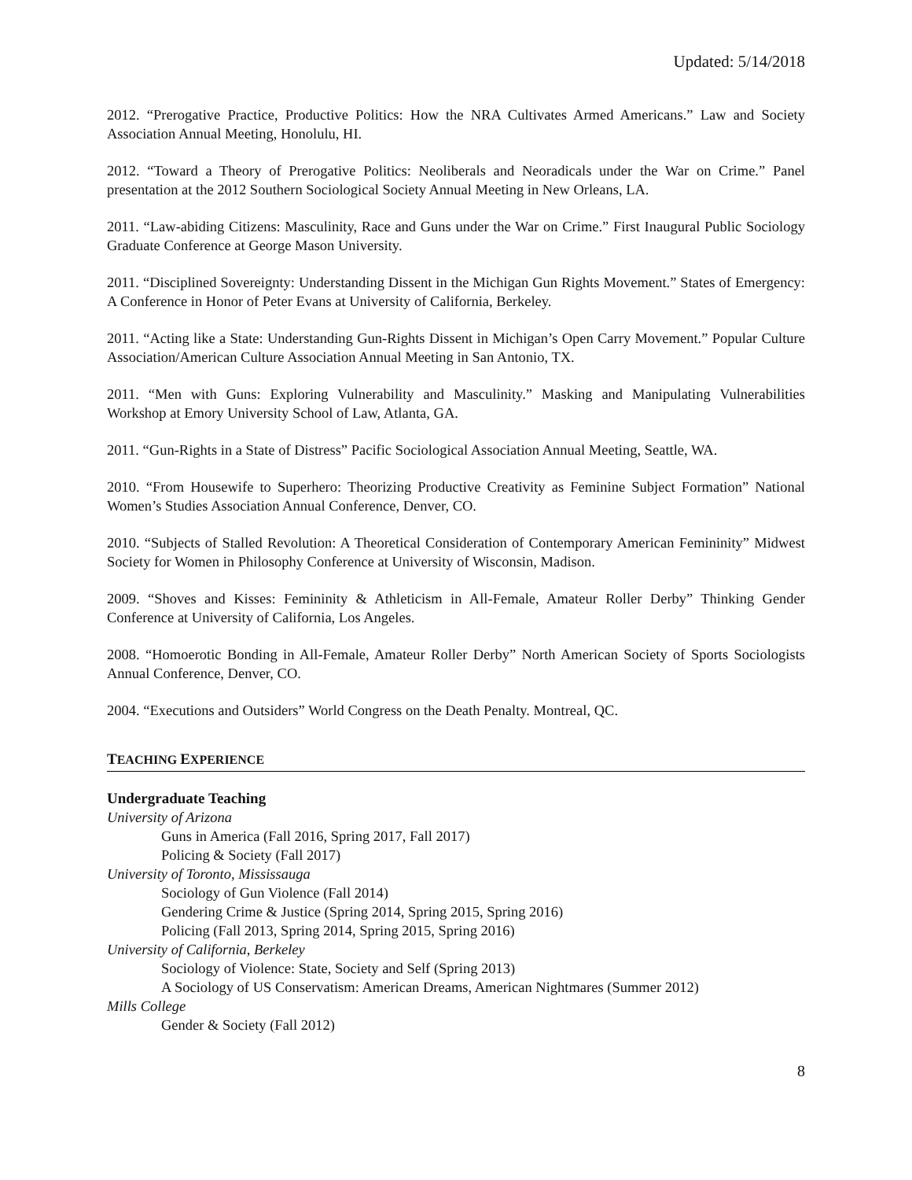Updated: 5/14/2018
2012. “Prerogative Practice, Productive Politics: How the NRA Cultivates Armed Americans.” Law and Society Association Annual Meeting, Honolulu, HI.
2012. “Toward a Theory of Prerogative Politics: Neoliberals and Neoradicals under the War on Crime.” Panel presentation at the 2012 Southern Sociological Society Annual Meeting in New Orleans, LA.
2011. “Law-abiding Citizens: Masculinity, Race and Guns under the War on Crime.” First Inaugural Public Sociology Graduate Conference at George Mason University.
2011. “Disciplined Sovereignty: Understanding Dissent in the Michigan Gun Rights Movement.” States of Emergency: A Conference in Honor of Peter Evans at University of California, Berkeley.
2011. “Acting like a State: Understanding Gun-Rights Dissent in Michigan’s Open Carry Movement.” Popular Culture Association/American Culture Association Annual Meeting in San Antonio, TX.
2011. “Men with Guns: Exploring Vulnerability and Masculinity.” Masking and Manipulating Vulnerabilities Workshop at Emory University School of Law, Atlanta, GA.
2011. “Gun-Rights in a State of Distress” Pacific Sociological Association Annual Meeting, Seattle, WA.
2010. “From Housewife to Superhero: Theorizing Productive Creativity as Feminine Subject Formation” National Women’s Studies Association Annual Conference, Denver, CO.
2010. “Subjects of Stalled Revolution: A Theoretical Consideration of Contemporary American Femininity” Midwest Society for Women in Philosophy Conference at University of Wisconsin, Madison.
2009. “Shoves and Kisses: Femininity & Athleticism in All-Female, Amateur Roller Derby” Thinking Gender Conference at University of California, Los Angeles.
2008. “Homoerotic Bonding in All-Female, Amateur Roller Derby” North American Society of Sports Sociologists Annual Conference, Denver, CO.
2004. “Executions and Outsiders” World Congress on the Death Penalty. Montreal, QC.
TEACHING EXPERIENCE
Undergraduate Teaching
University of Arizona
Guns in America (Fall 2016, Spring 2017, Fall 2017)
Policing & Society (Fall 2017)
University of Toronto, Mississauga
Sociology of Gun Violence (Fall 2014)
Gendering Crime & Justice (Spring 2014, Spring 2015, Spring 2016)
Policing (Fall 2013, Spring 2014, Spring 2015, Spring 2016)
University of California, Berkeley
Sociology of Violence: State, Society and Self (Spring 2013)
A Sociology of US Conservatism: American Dreams, American Nightmares (Summer 2012)
Mills College
Gender & Society (Fall 2012)
8